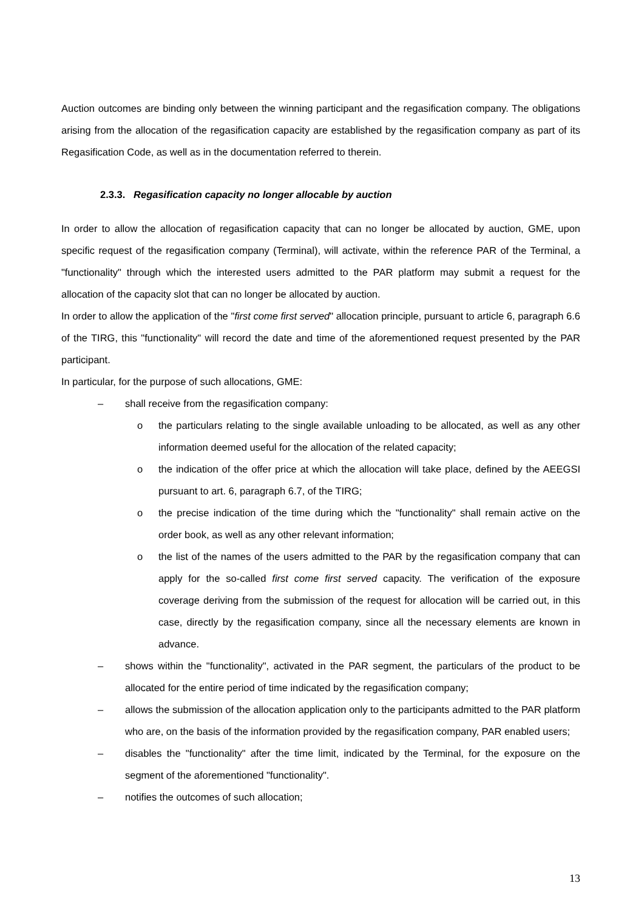Auction outcomes are binding only between the winning participant and the regasification company. The obligations arising from the allocation of the regasification capacity are established by the regasification company as part of its Regasification Code, as well as in the documentation referred to therein.
2.3.3. Regasification capacity no longer allocable by auction
In order to allow the allocation of regasification capacity that can no longer be allocated by auction, GME, upon specific request of the regasification company (Terminal), will activate, within the reference PAR of the Terminal, a "functionality" through which the interested users admitted to the PAR platform may submit a request for the allocation of the capacity slot that can no longer be allocated by auction.
In order to allow the application of the "first come first served" allocation principle, pursuant to article 6, paragraph 6.6 of the TIRG, this "functionality" will record the date and time of the aforementioned request presented by the PAR participant.
In particular, for the purpose of such allocations, GME:
– shall receive from the regasification company:
o the particulars relating to the single available unloading to be allocated, as well as any other information deemed useful for the allocation of the related capacity;
o the indication of the offer price at which the allocation will take place, defined by the AEEGSI pursuant to art. 6, paragraph 6.7, of the TIRG;
o the precise indication of the time during which the "functionality" shall remain active on the order book, as well as any other relevant information;
o the list of the names of the users admitted to the PAR by the regasification company that can apply for the so-called first come first served capacity. The verification of the exposure coverage deriving from the submission of the request for allocation will be carried out, in this case, directly by the regasification company, since all the necessary elements are known in advance.
– shows within the "functionality", activated in the PAR segment, the particulars of the product to be allocated for the entire period of time indicated by the regasification company;
– allows the submission of the allocation application only to the participants admitted to the PAR platform who are, on the basis of the information provided by the regasification company, PAR enabled users;
– disables the "functionality" after the time limit, indicated by the Terminal, for the exposure on the segment of the aforementioned "functionality".
– notifies the outcomes of such allocation;
13